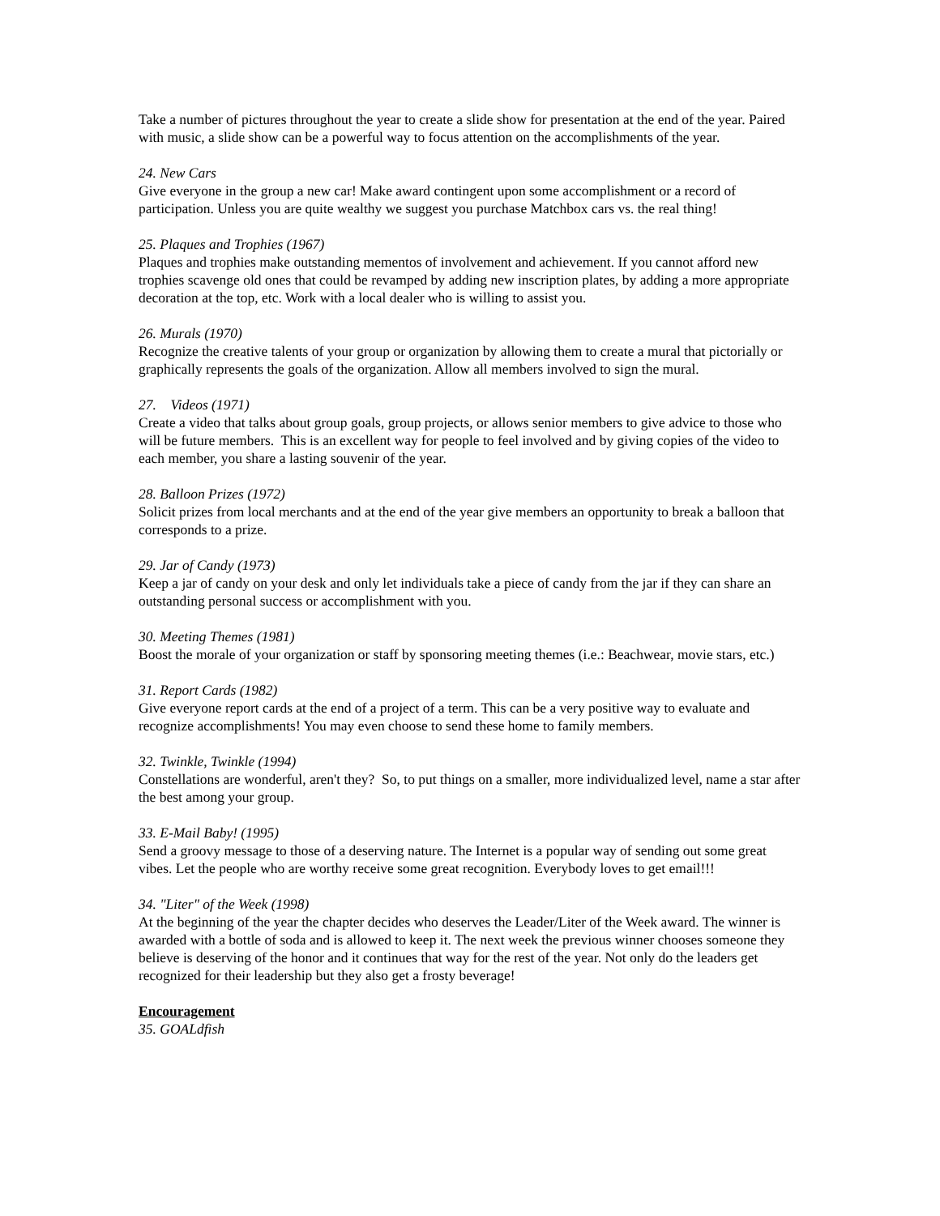Take a number of pictures throughout the year to create a slide show for presentation at the end of the year. Paired with music, a slide show can be a powerful way to focus attention on the accomplishments of the year.
24. New Cars
Give everyone in the group a new car! Make award contingent upon some accomplishment or a record of participation. Unless you are quite wealthy we suggest you purchase Matchbox cars vs. the real thing!
25. Plaques and Trophies (1967)
Plaques and trophies make outstanding mementos of involvement and achievement. If you cannot afford new trophies scavenge old ones that could be revamped by adding new inscription plates, by adding a more appropriate decoration at the top, etc. Work with a local dealer who is willing to assist you.
26. Murals (1970)
Recognize the creative talents of your group or organization by allowing them to create a mural that pictorially or graphically represents the goals of the organization. Allow all members involved to sign the mural.
27. Videos (1971)
Create a video that talks about group goals, group projects, or allows senior members to give advice to those who will be future members. This is an excellent way for people to feel involved and by giving copies of the video to each member, you share a lasting souvenir of the year.
28. Balloon Prizes (1972)
Solicit prizes from local merchants and at the end of the year give members an opportunity to break a balloon that corresponds to a prize.
29. Jar of Candy (1973)
Keep a jar of candy on your desk and only let individuals take a piece of candy from the jar if they can share an outstanding personal success or accomplishment with you.
30. Meeting Themes (1981)
Boost the morale of your organization or staff by sponsoring meeting themes (i.e.: Beachwear, movie stars, etc.)
31. Report Cards (1982)
Give everyone report cards at the end of a project of a term. This can be a very positive way to evaluate and recognize accomplishments! You may even choose to send these home to family members.
32. Twinkle, Twinkle (1994)
Constellations are wonderful, aren't they? So, to put things on a smaller, more individualized level, name a star after the best among your group.
33. E-Mail Baby! (1995)
Send a groovy message to those of a deserving nature. The Internet is a popular way of sending out some great vibes. Let the people who are worthy receive some great recognition. Everybody loves to get email!!!
34. "Liter" of the Week (1998)
At the beginning of the year the chapter decides who deserves the Leader/Liter of the Week award. The winner is awarded with a bottle of soda and is allowed to keep it. The next week the previous winner chooses someone they believe is deserving of the honor and it continues that way for the rest of the year. Not only do the leaders get recognized for their leadership but they also get a frosty beverage!
Encouragement
35. GOALdfish